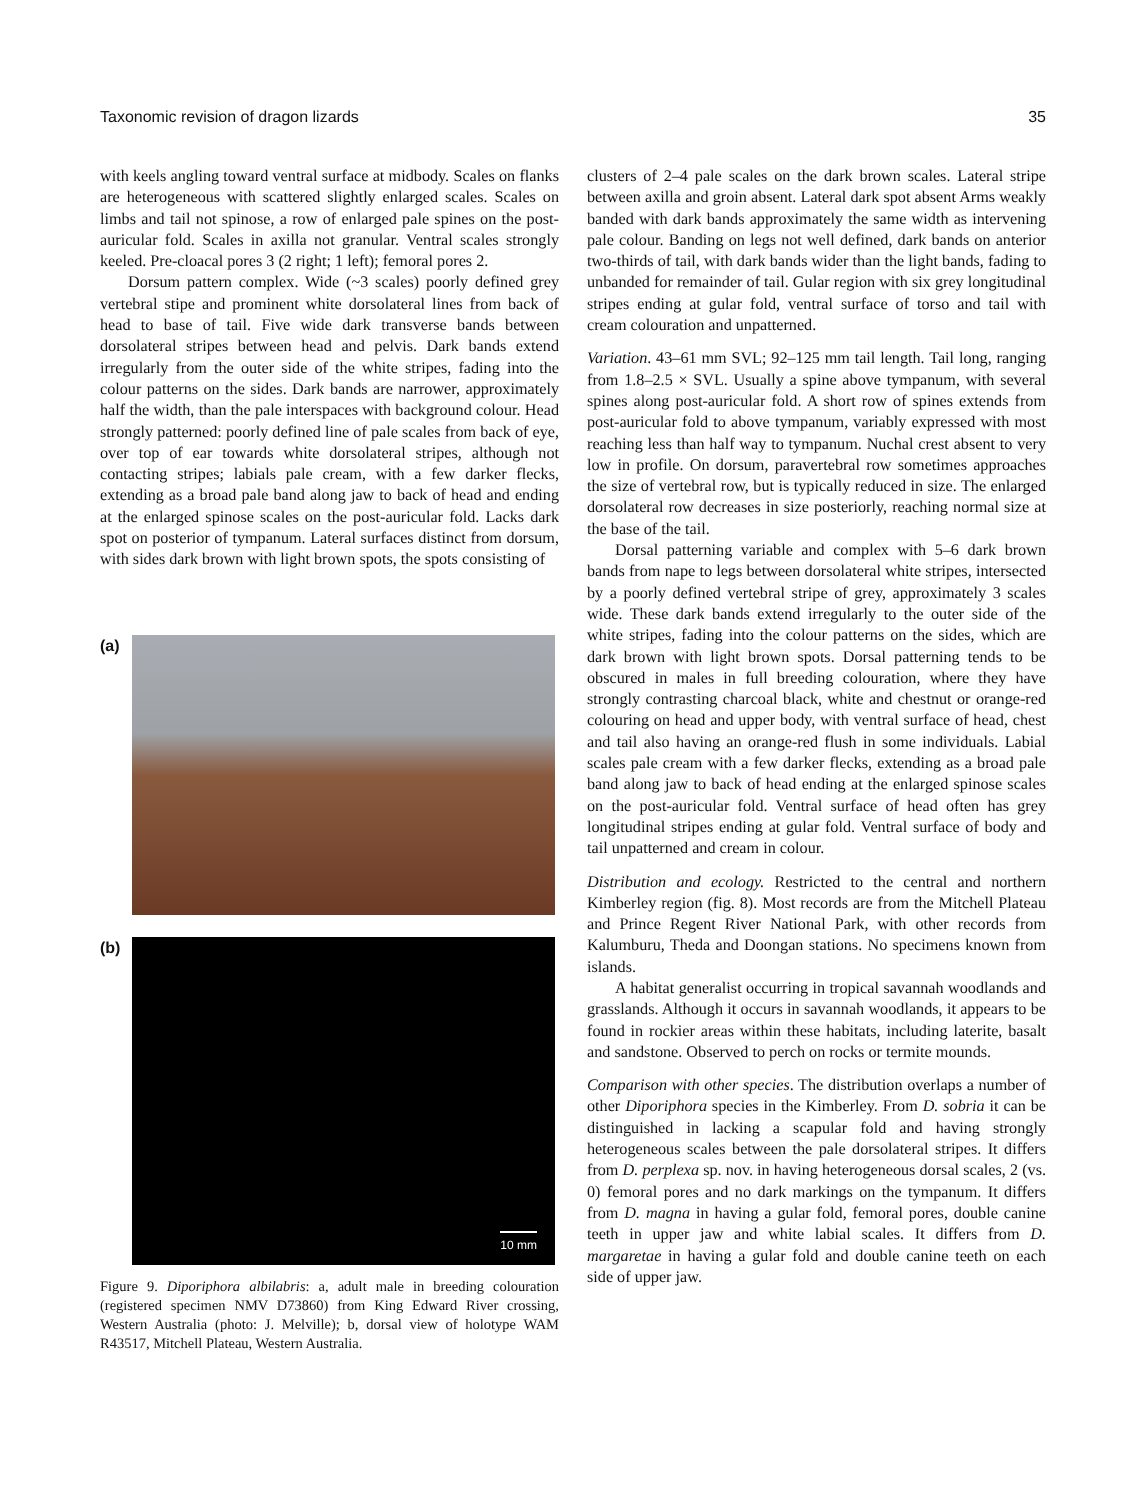Taxonomic revision of dragon lizards 35
with keels angling toward ventral surface at midbody. Scales on flanks are heterogeneous with scattered slightly enlarged scales. Scales on limbs and tail not spinose, a row of enlarged pale spines on the post-auricular fold. Scales in axilla not granular. Ventral scales strongly keeled. Pre-cloacal pores 3 (2 right; 1 left); femoral pores 2.
Dorsum pattern complex. Wide (~3 scales) poorly defined grey vertebral stipe and prominent white dorsolateral lines from back of head to base of tail. Five wide dark transverse bands between dorsolateral stripes between head and pelvis. Dark bands extend irregularly from the outer side of the white stripes, fading into the colour patterns on the sides. Dark bands are narrower, approximately half the width, than the pale interspaces with background colour. Head strongly patterned: poorly defined line of pale scales from back of eye, over top of ear towards white dorsolateral stripes, although not contacting stripes; labials pale cream, with a few darker flecks, extending as a broad pale band along jaw to back of head and ending at the enlarged spinose scales on the post-auricular fold. Lacks dark spot on posterior of tympanum. Lateral surfaces distinct from dorsum, with sides dark brown with light brown spots, the spots consisting of
(a)
(b)
10 mm
Figure 9. Diporiphora albilabris: a, adult male in breeding colouration (registered specimen NMV D73860) from King Edward River crossing, Western Australia (photo: J. Melville); b, dorsal view of holotype WAM R43517, Mitchell Plateau, Western Australia.
clusters of 2–4 pale scales on the dark brown scales. Lateral stripe between axilla and groin absent. Lateral dark spot absent Arms weakly banded with dark bands approximately the same width as intervening pale colour. Banding on legs not well defined, dark bands on anterior two-thirds of tail, with dark bands wider than the light bands, fading to unbanded for remainder of tail. Gular region with six grey longitudinal stripes ending at gular fold, ventral surface of torso and tail with cream colouration and unpatterned.
Variation. 43–61 mm SVL; 92–125 mm tail length. Tail long, ranging from 1.8–2.5 × SVL. Usually a spine above tympanum, with several spines along post-auricular fold. A short row of spines extends from post-auricular fold to above tympanum, variably expressed with most reaching less than half way to tympanum. Nuchal crest absent to very low in profile. On dorsum, paravertebral row sometimes approaches the size of vertebral row, but is typically reduced in size. The enlarged dorsolateral row decreases in size posteriorly, reaching normal size at the base of the tail.
Dorsal patterning variable and complex with 5–6 dark brown bands from nape to legs between dorsolateral white stripes, intersected by a poorly defined vertebral stripe of grey, approximately 3 scales wide. These dark bands extend irregularly to the outer side of the white stripes, fading into the colour patterns on the sides, which are dark brown with light brown spots. Dorsal patterning tends to be obscured in males in full breeding colouration, where they have strongly contrasting charcoal black, white and chestnut or orange-red colouring on head and upper body, with ventral surface of head, chest and tail also having an orange-red flush in some individuals. Labial scales pale cream with a few darker flecks, extending as a broad pale band along jaw to back of head ending at the enlarged spinose scales on the post-auricular fold. Ventral surface of head often has grey longitudinal stripes ending at gular fold. Ventral surface of body and tail unpatterned and cream in colour.
Distribution and ecology. Restricted to the central and northern Kimberley region (fig. 8). Most records are from the Mitchell Plateau and Prince Regent River National Park, with other records from Kalumburu, Theda and Doongan stations. No specimens known from islands.
A habitat generalist occurring in tropical savannah woodlands and grasslands. Although it occurs in savannah woodlands, it appears to be found in rockier areas within these habitats, including laterite, basalt and sandstone. Observed to perch on rocks or termite mounds.
Comparison with other species. The distribution overlaps a number of other Diporiphora species in the Kimberley. From D. sobria it can be distinguished in lacking a scapular fold and having strongly heterogeneous scales between the pale dorsolateral stripes. It differs from D. perplexa sp. nov. in having heterogeneous dorsal scales, 2 (vs. 0) femoral pores and no dark markings on the tympanum. It differs from D. magna in having a gular fold, femoral pores, double canine teeth in upper jaw and white labial scales. It differs from D. margaretae in having a gular fold and double canine teeth on each side of upper jaw.